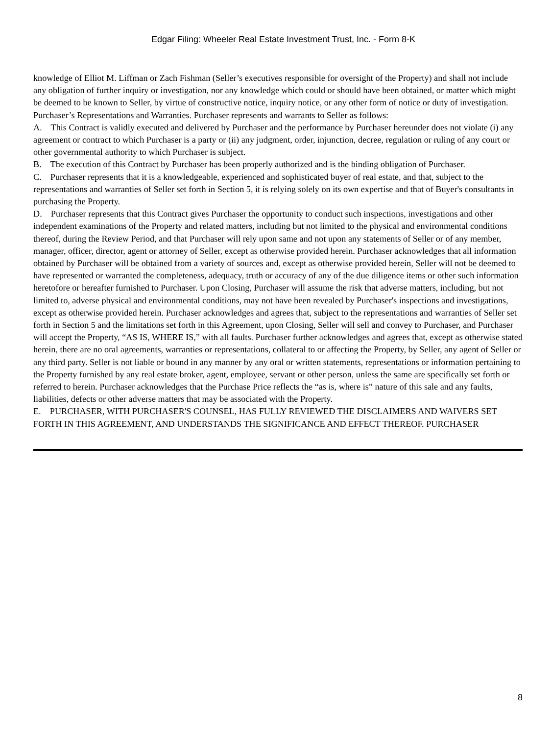Edgar Filing: Wheeler Real Estate Investment Trust, Inc. - Form 8-K
knowledge of Elliot M. Liffman or Zach Fishman (Seller’s executives responsible for oversight of the Property) and shall not include any obligation of further inquiry or investigation, nor any knowledge which could or should have been obtained, or matter which might be deemed to be known to Seller, by virtue of constructive notice, inquiry notice, or any other form of notice or duty of investigation. Purchaser’s Representations and Warranties. Purchaser represents and warrants to Seller as follows:
A. This Contract is validly executed and delivered by Purchaser and the performance by Purchaser hereunder does not violate (i) any agreement or contract to which Purchaser is a party or (ii) any judgment, order, injunction, decree, regulation or ruling of any court or other governmental authority to which Purchaser is subject.
B. The execution of this Contract by Purchaser has been properly authorized and is the binding obligation of Purchaser.
C. Purchaser represents that it is a knowledgeable, experienced and sophisticated buyer of real estate, and that, subject to the representations and warranties of Seller set forth in Section 5, it is relying solely on its own expertise and that of Buyer's consultants in purchasing the Property.
D. Purchaser represents that this Contract gives Purchaser the opportunity to conduct such inspections, investigations and other independent examinations of the Property and related matters, including but not limited to the physical and environmental conditions thereof, during the Review Period, and that Purchaser will rely upon same and not upon any statements of Seller or of any member, manager, officer, director, agent or attorney of Seller, except as otherwise provided herein. Purchaser acknowledges that all information obtained by Purchaser will be obtained from a variety of sources and, except as otherwise provided herein, Seller will not be deemed to have represented or warranted the completeness, adequacy, truth or accuracy of any of the due diligence items or other such information heretofore or hereafter furnished to Purchaser. Upon Closing, Purchaser will assume the risk that adverse matters, including, but not limited to, adverse physical and environmental conditions, may not have been revealed by Purchaser's inspections and investigations, except as otherwise provided herein. Purchaser acknowledges and agrees that, subject to the representations and warranties of Seller set forth in Section 5 and the limitations set forth in this Agreement, upon Closing, Seller will sell and convey to Purchaser, and Purchaser will accept the Property, “AS IS, WHERE IS,” with all faults. Purchaser further acknowledges and agrees that, except as otherwise stated herein, there are no oral agreements, warranties or representations, collateral to or affecting the Property, by Seller, any agent of Seller or any third party. Seller is not liable or bound in any manner by any oral or written statements, representations or information pertaining to the Property furnished by any real estate broker, agent, employee, servant or other person, unless the same are specifically set forth or referred to herein. Purchaser acknowledges that the Purchase Price reflects the “as is, where is” nature of this sale and any faults, liabilities, defects or other adverse matters that may be associated with the Property.
E. PURCHASER, WITH PURCHASER'S COUNSEL, HAS FULLY REVIEWED THE DISCLAIMERS AND WAIVERS SET FORTH IN THIS AGREEMENT, AND UNDERSTANDS THE SIGNIFICANCE AND EFFECT THEREOF. PURCHASER
8